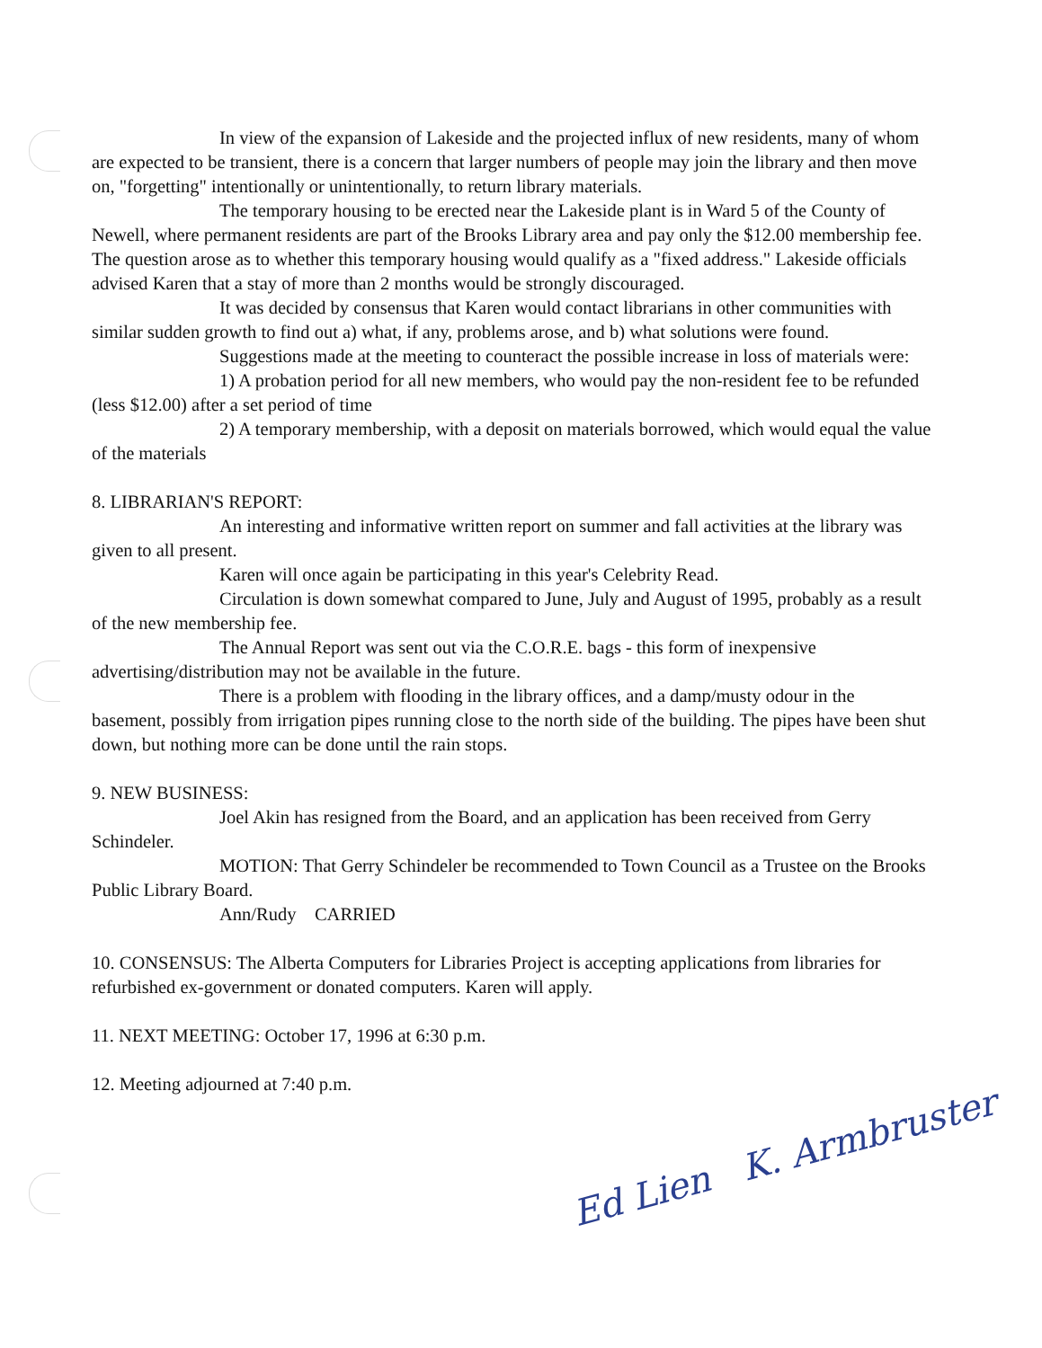In view of the expansion of Lakeside and the projected influx of new residents, many of whom are expected to be transient, there is a concern that larger numbers of people may join the library and then move on, "forgetting" intentionally or unintentionally, to return library materials.
The temporary housing to be erected near the Lakeside plant is in Ward 5 of the County of Newell, where permanent residents are part of the Brooks Library area and pay only the $12.00 membership fee. The question arose as to whether this temporary housing would qualify as a "fixed address." Lakeside officials advised Karen that a stay of more than 2 months would be strongly discouraged.
It was decided by consensus that Karen would contact librarians in other communities with similar sudden growth to find out a) what, if any, problems arose, and b) what solutions were found.
Suggestions made at the meeting to counteract the possible increase in loss of materials were:
1) A probation period for all new members, who would pay the non-resident fee to be refunded (less $12.00) after a set period of time
2) A temporary membership, with a deposit on materials borrowed, which would equal the value of the materials
8. LIBRARIAN'S REPORT:
An interesting and informative written report on summer and fall activities at the library was given to all present.
Karen will once again be participating in this year's Celebrity Read.
Circulation is down somewhat compared to June, July and August of 1995, probably as a result of the new membership fee.
The Annual Report was sent out via the C.O.R.E. bags - this form of inexpensive advertising/distribution may not be available in the future.
There is a problem with flooding in the library offices, and a damp/musty odour in the basement, possibly from irrigation pipes running close to the north side of the building. The pipes have been shut down, but nothing more can be done until the rain stops.
9. NEW BUSINESS:
Joel Akin has resigned from the Board, and an application has been received from Gerry Schindeler.
MOTION: That Gerry Schindeler be recommended to Town Council as a Trustee on the Brooks Public Library Board.
Ann/Rudy CARRIED
10. CONSENSUS: The Alberta Computers for Libraries Project is accepting applications from libraries for refurbished ex-government or donated computers. Karen will apply.
11. NEXT MEETING: October 17, 1996 at 6:30 p.m.
12. Meeting adjourned at 7:40 p.m.
Ed Lien K. Armbruster